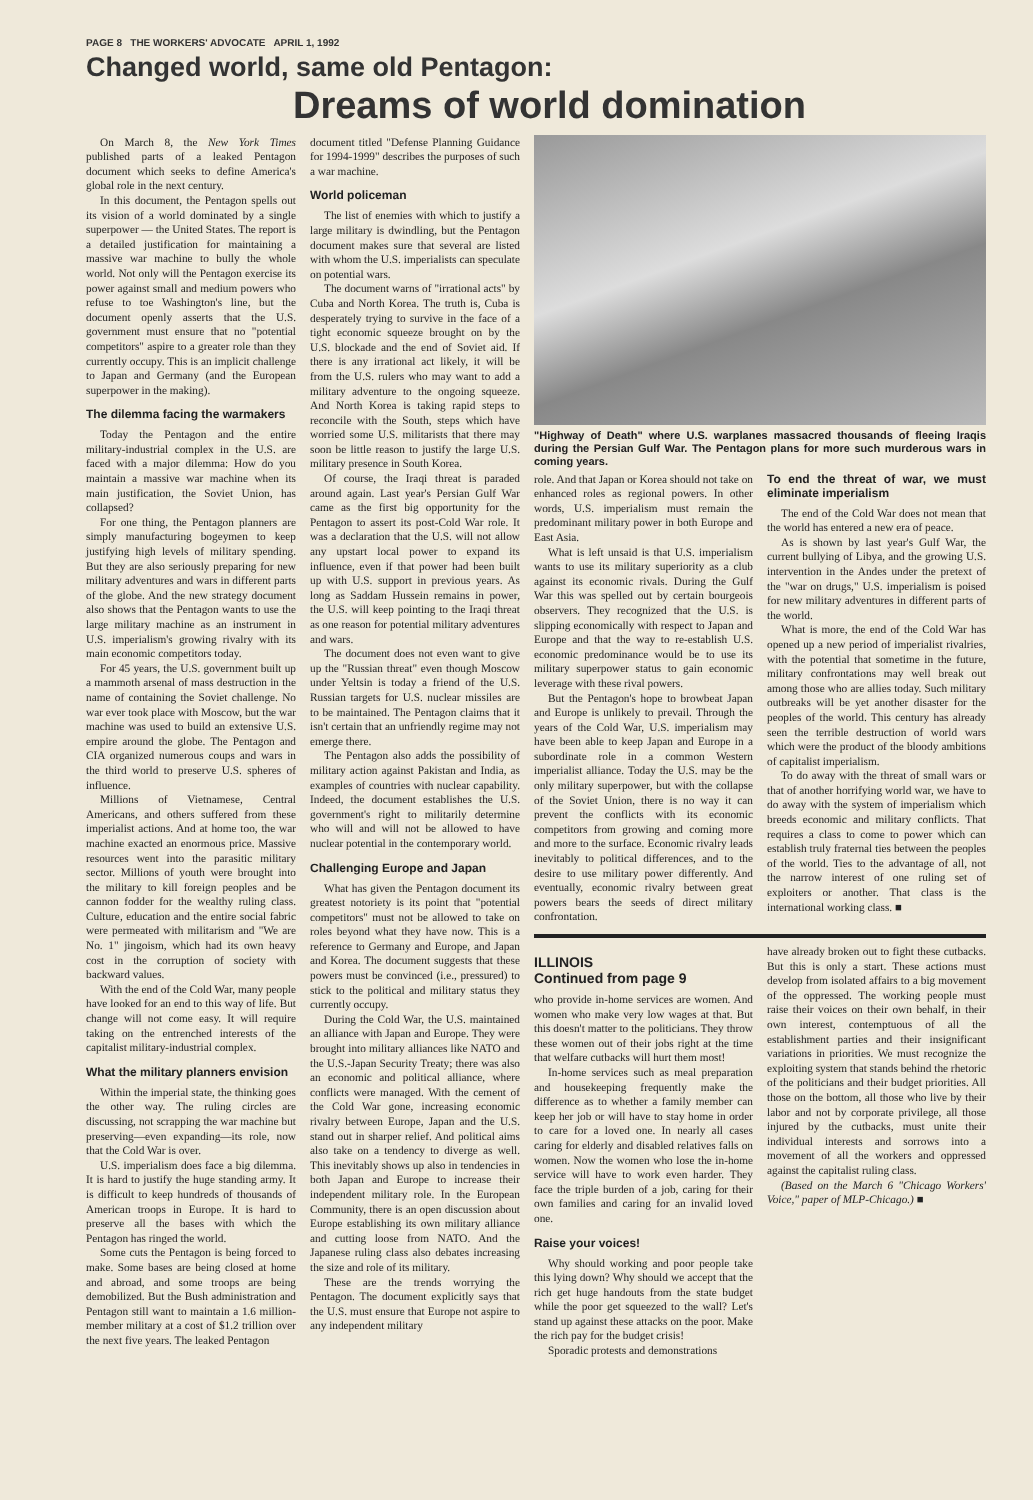PAGE 8 THE WORKERS' ADVOCATE APRIL 1, 1992
Changed world, same old Pentagon:
Dreams of world domination
On March 8, the New York Times published parts of a leaked Pentagon document which seeks to define America's global role in the next century.
In this document, the Pentagon spells out its vision of a world dominated by a single superpower — the United States. The report is a detailed justification for maintaining a massive war machine to bully the whole world. Not only will the Pentagon exercise its power against small and medium powers who refuse to toe Washington's line, but the document openly asserts that the U.S. government must ensure that no "potential competitors" aspire to a greater role than they currently occupy. This is an implicit challenge to Japan and Germany (and the European superpower in the making).
The dilemma facing the warmakers
Today the Pentagon and the entire military-industrial complex in the U.S. are faced with a major dilemma: How do you maintain a massive war machine when its main justification, the Soviet Union, has collapsed?
For one thing, the Pentagon planners are simply manufacturing bogeymen to keep justifying high levels of military spending. But they are also seriously preparing for new military adventures and wars in different parts of the globe. And the new strategy document also shows that the Pentagon wants to use the large military machine as an instrument in U.S. imperialism's growing rivalry with its main economic competitors today.
For 45 years, the U.S. government built up a mammoth arsenal of mass destruction in the name of containing the Soviet challenge. No war ever took place with Moscow, but the war machine was used to build an extensive U.S. empire around the globe. The Pentagon and CIA organized numerous coups and wars in the third world to preserve U.S. spheres of influence.
Millions of Vietnamese, Central Americans, and others suffered from these imperialist actions. And at home too, the war machine exacted an enormous price. Massive resources went into the parasitic military sector. Millions of youth were brought into the military to kill foreign peoples and be cannon fodder for the wealthy ruling class. Culture, education and the entire social fabric were permeated with militarism and "We are No. 1" jingoism, which had its own heavy cost in the corruption of society with backward values.
With the end of the Cold War, many people have looked for an end to this way of life. But change will not come easy. It will require taking on the entrenched interests of the capitalist military-industrial complex.
What the military planners envision
Within the imperial state, the thinking goes the other way. The ruling circles are discussing, not scrapping the war machine but preserving—even expanding—its role, now that the Cold War is over.
U.S. imperialism does face a big dilemma. It is hard to justify the huge standing army. It is difficult to keep hundreds of thousands of American troops in Europe. It is hard to preserve all the bases with which the Pentagon has ringed the world.
Some cuts the Pentagon is being forced to make. Some bases are being closed at home and abroad, and some troops are being demobilized. But the Bush administration and Pentagon still want to maintain a 1.6 million-member military at a cost of $1.2 trillion over the next five years. The leaked Pentagon
document titled "Defense Planning Guidance for 1994-1999" describes the purposes of such a war machine.
World policeman
The list of enemies with which to justify a large military is dwindling, but the Pentagon document makes sure that several are listed with whom the U.S. imperialists can speculate on potential wars.
The document warns of "irrational acts" by Cuba and North Korea. The truth is, Cuba is desperately trying to survive in the face of a tight economic squeeze brought on by the U.S. blockade and the end of Soviet aid. If there is any irrational act likely, it will be from the U.S. rulers who may want to add a military adventure to the ongoing squeeze. And North Korea is taking rapid steps to reconcile with the South, steps which have worried some U.S. militarists that there may soon be little reason to justify the large U.S. military presence in South Korea.
Of course, the Iraqi threat is paraded around again. Last year's Persian Gulf War came as the first big opportunity for the Pentagon to assert its post-Cold War role. It was a declaration that the U.S. will not allow any upstart local power to expand its influence, even if that power had been built up with U.S. support in previous years. As long as Saddam Hussein remains in power, the U.S. will keep pointing to the Iraqi threat as one reason for potential military adventures and wars.
The document does not even want to give up the "Russian threat" even though Moscow under Yeltsin is today a friend of the U.S. Russian targets for U.S. nuclear missiles are to be maintained. The Pentagon claims that it isn't certain that an unfriendly regime may not emerge there.
The Pentagon also adds the possibility of military action against Pakistan and India, as examples of countries with nuclear capability. Indeed, the document establishes the U.S. government's right to militarily determine who will and will not be allowed to have nuclear potential in the contemporary world.
Challenging Europe and Japan
What has given the Pentagon document its greatest notoriety is its point that "potential competitors" must not be allowed to take on roles beyond what they have now. This is a reference to Germany and Europe, and Japan and Korea. The document suggests that these powers must be convinced (i.e., pressured) to stick to the political and military status they currently occupy.
During the Cold War, the U.S. maintained an alliance with Japan and Europe. They were brought into military alliances like NATO and the U.S.-Japan Security Treaty; there was also an economic and political alliance, where conflicts were managed. With the cement of the Cold War gone, increasing economic rivalry between Europe, Japan and the U.S. stand out in sharper relief. And political aims also take on a tendency to diverge as well. This inevitably shows up also in tendencies in both Japan and Europe to increase their independent military role. In the European Community, there is an open discussion about Europe establishing its own military alliance and cutting loose from NATO. And the Japanese ruling class also debates increasing the size and role of its military.
These are the trends worrying the Pentagon. The document explicitly says that the U.S. must ensure that Europe not aspire to any independent military
"Highway of Death" where U.S. warplanes massacred thousands of fleeing Iraqis during the Persian Gulf War. The Pentagon plans for more such murderous wars in coming years.
role. And that Japan or Korea should not take on enhanced roles as regional powers. In other words, U.S. imperialism must remain the predominant military power in both Europe and East Asia.
What is left unsaid is that U.S. imperialism wants to use its military superiority as a club against its economic rivals. During the Gulf War this was spelled out by certain bourgeois observers. They recognized that the U.S. is slipping economically with respect to Japan and Europe and that the way to re-establish U.S. economic predominance would be to use its military superpower status to gain economic leverage with these rival powers.
But the Pentagon's hope to browbeat Japan and Europe is unlikely to prevail. Through the years of the Cold War, U.S. imperialism may have been able to keep Japan and Europe in a subordinate role in a common Western imperialist alliance. Today the U.S. may be the only military superpower, but with the collapse of the Soviet Union, there is no way it can prevent the conflicts with its economic competitors from growing and coming more and more to the surface. Economic rivalry leads inevitably to political differences, and to the desire to use military power differently. And eventually, economic rivalry between great powers bears the seeds of direct military confrontation.
To end the threat of war, we must eliminate imperialism
The end of the Cold War does not mean that the world has entered a new era of peace.
As is shown by last year's Gulf War, the current bullying of Libya, and the growing U.S. intervention in the Andes under the pretext of the "war on drugs," U.S. imperialism is poised for new military adventures in different parts of the world.
What is more, the end of the Cold War has opened up a new period of imperialist rivalries, with the potential that sometime in the future, military confrontations may well break out among those who are allies today. Such military outbreaks will be yet another disaster for the peoples of the world. This century has already seen the terrible destruction of world wars which were the product of the bloody ambitions of capitalist imperialism.
To do away with the threat of small wars or that of another horrifying world war, we have to do away with the system of imperialism which breeds economic and military conflicts. That requires a class to come to power which can establish truly fraternal ties between the peoples of the world. Ties to the advantage of all, not the narrow interest of one ruling set of exploiters or another. That class is the international working class. ■
ILLINOIS
Continued from page 9
who provide in-home services are women. And women who make very low wages at that. But this doesn't matter to the politicians. They throw these women out of their jobs right at the time that welfare cutbacks will hurt them most!
In-home services such as meal preparation and housekeeping frequently make the difference as to whether a family member can keep her job or will have to stay home in order to care for a loved one. In nearly all cases caring for elderly and disabled relatives falls on women. Now the women who lose the in-home service will have to work even harder. They face the triple burden of a job, caring for their own families and caring for an invalid loved one.
Raise your voices!
Why should working and poor people take this lying down? Why should we accept that the rich get huge handouts from the state budget while the poor get squeezed to the wall? Let's stand up against these attacks on the poor. Make the rich pay for the budget crisis!
Sporadic protests and demonstrations
have already broken out to fight these cutbacks. But this is only a start. These actions must develop from isolated affairs to a big movement of the oppressed. The working people must raise their voices on their own behalf, in their own interest, contemptuous of all the establishment parties and their insignificant variations in priorities. We must recognize the exploiting system that stands behind the rhetoric of the politicians and their budget priorities. All those on the bottom, all those who live by their labor and not by corporate privilege, all those injured by the cutbacks, must unite their individual interests and sorrows into a movement of all the workers and oppressed against the capitalist ruling class.
(Based on the March 6 "Chicago Workers' Voice," paper of MLP-Chicago.) ■